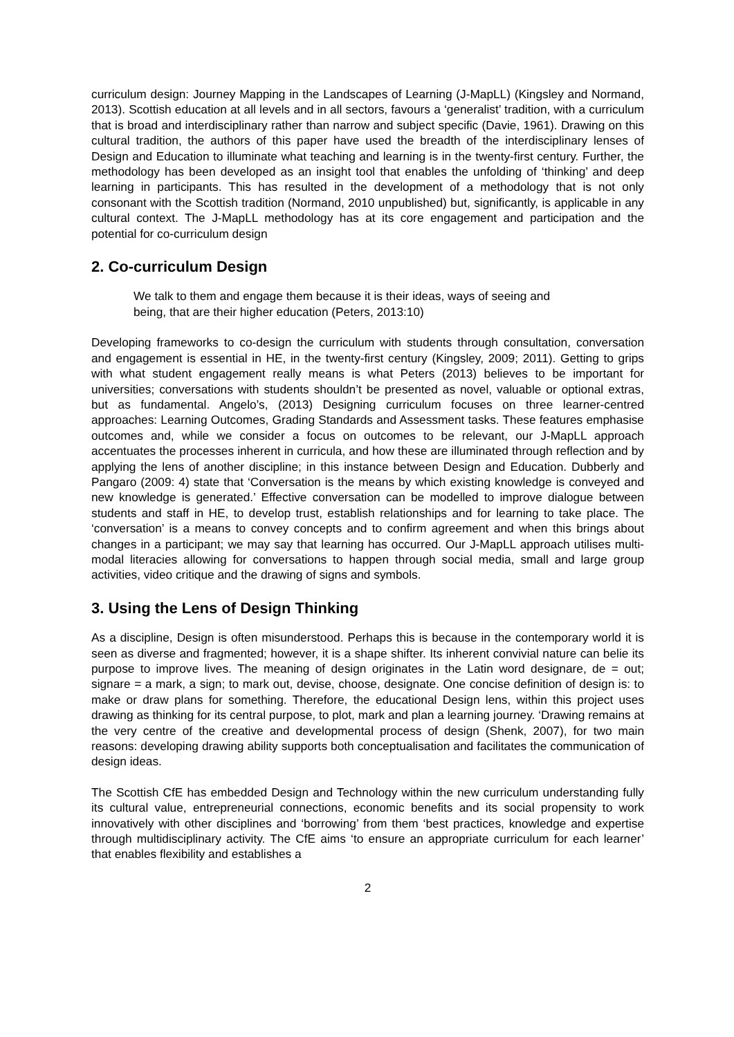curriculum design: Journey Mapping in the Landscapes of Learning (J-MapLL) (Kingsley and Normand, 2013). Scottish education at all levels and in all sectors, favours a ‘generalist’ tradition, with a curriculum that is broad and interdisciplinary rather than narrow and subject specific (Davie, 1961). Drawing on this cultural tradition, the authors of this paper have used the breadth of the interdisciplinary lenses of Design and Education to illuminate what teaching and learning is in the twenty-first century. Further, the methodology has been developed as an insight tool that enables the unfolding of ‘thinking’ and deep learning in participants. This has resulted in the development of a methodology that is not only consonant with the Scottish tradition (Normand, 2010 unpublished) but, significantly, is applicable in any cultural context. The J-MapLL methodology has at its core engagement and participation and the potential for co-curriculum design
2. Co-curriculum Design
We talk to them and engage them because it is their ideas, ways of seeing and being, that are their higher education (Peters, 2013:10)
Developing frameworks to co-design the curriculum with students through consultation, conversation and engagement is essential in HE, in the twenty-first century (Kingsley, 2009; 2011). Getting to grips with what student engagement really means is what Peters (2013) believes to be important for universities; conversations with students shouldn’t be presented as novel, valuable or optional extras, but as fundamental. Angelo’s, (2013) Designing curriculum focuses on three learner-centred approaches: Learning Outcomes, Grading Standards and Assessment tasks. These features emphasise outcomes and, while we consider a focus on outcomes to be relevant, our J-MapLL approach accentuates the processes inherent in curricula, and how these are illuminated through reflection and by applying the lens of another discipline; in this instance between Design and Education. Dubberly and Pangaro (2009: 4) state that ‘Conversation is the means by which existing knowledge is conveyed and new knowledge is generated.’ Effective conversation can be modelled to improve dialogue between students and staff in HE, to develop trust, establish relationships and for learning to take place. The ‘conversation’ is a means to convey concepts and to confirm agreement and when this brings about changes in a participant; we may say that learning has occurred. Our J-MapLL approach utilises multi-modal literacies allowing for conversations to happen through social media, small and large group activities, video critique and the drawing of signs and symbols.
3. Using the Lens of Design Thinking
As a discipline, Design is often misunderstood. Perhaps this is because in the contemporary world it is seen as diverse and fragmented; however, it is a shape shifter. Its inherent convivial nature can belie its purpose to improve lives. The meaning of design originates in the Latin word designare, de = out; signare = a mark, a sign; to mark out, devise, choose, designate. One concise definition of design is: to make or draw plans for something. Therefore, the educational Design lens, within this project uses drawing as thinking for its central purpose, to plot, mark and plan a learning journey. ‘Drawing remains at the very centre of the creative and developmental process of design (Shenk, 2007), for two main reasons: developing drawing ability supports both conceptualisation and facilitates the communication of design ideas.
The Scottish CfE has embedded Design and Technology within the new curriculum understanding fully its cultural value, entrepreneurial connections, economic benefits and its social propensity to work innovatively with other disciplines and ‘borrowing’ from them ‘best practices, knowledge and expertise through multidisciplinary activity. The CfE aims ‘to ensure an appropriate curriculum for each learner’ that enables flexibility and establishes a
2